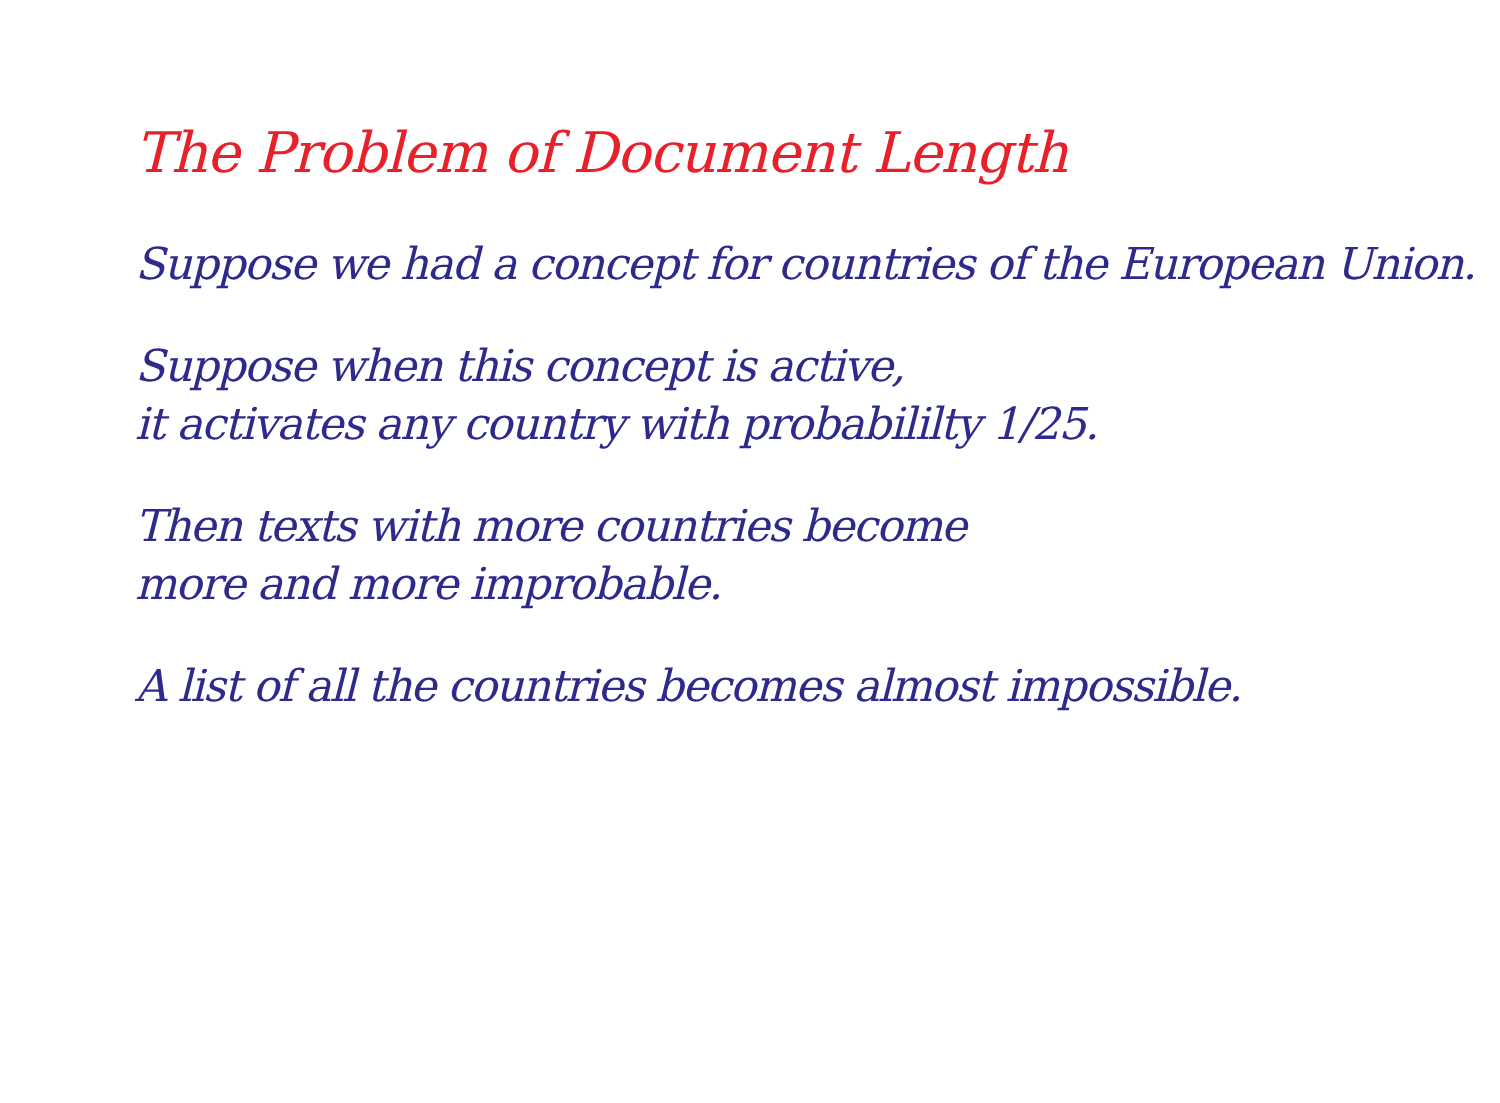The Problem of Document Length
Suppose we had a concept for countries of the European Union.
Suppose when this concept is active,
it activates any country with probabililty 1/25.
Then texts with more countries become
more and more improbable.
A list of all the countries becomes almost impossible.